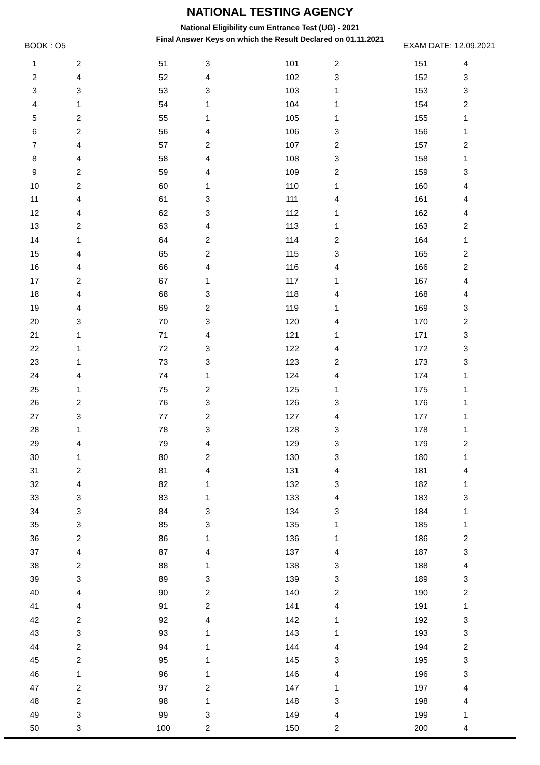NATIONAL TESTING AGENCY
National Eligibility cum Entrance Test (UG) - 2021
Final Answer Keys on which the Result Declared on 01.11.2021
BOOK : O5 EXAM DATE: 12.09.2021
| 1 | 2 | | 51 | 3 | | 101 | 2 | | 151 | 4 |
| 2 | 4 | | 52 | 4 | | 102 | 3 | | 152 | 3 |
| 3 | 3 | | 53 | 3 | | 103 | 1 | | 153 | 3 |
| 4 | 1 | | 54 | 1 | | 104 | 1 | | 154 | 2 |
| 5 | 2 | | 55 | 1 | | 105 | 1 | | 155 | 1 |
| 6 | 2 | | 56 | 4 | | 106 | 3 | | 156 | 1 |
| 7 | 4 | | 57 | 2 | | 107 | 2 | | 157 | 2 |
| 8 | 4 | | 58 | 4 | | 108 | 3 | | 158 | 1 |
| 9 | 2 | | 59 | 4 | | 109 | 2 | | 159 | 3 |
| 10 | 2 | | 60 | 1 | | 110 | 1 | | 160 | 4 |
| 11 | 4 | | 61 | 3 | | 111 | 4 | | 161 | 4 |
| 12 | 4 | | 62 | 3 | | 112 | 1 | | 162 | 4 |
| 13 | 2 | | 63 | 4 | | 113 | 1 | | 163 | 2 |
| 14 | 1 | | 64 | 2 | | 114 | 2 | | 164 | 1 |
| 15 | 4 | | 65 | 2 | | 115 | 3 | | 165 | 2 |
| 16 | 4 | | 66 | 4 | | 116 | 4 | | 166 | 2 |
| 17 | 2 | | 67 | 1 | | 117 | 1 | | 167 | 4 |
| 18 | 4 | | 68 | 3 | | 118 | 4 | | 168 | 4 |
| 19 | 4 | | 69 | 2 | | 119 | 1 | | 169 | 3 |
| 20 | 3 | | 70 | 3 | | 120 | 4 | | 170 | 2 |
| 21 | 1 | | 71 | 4 | | 121 | 1 | | 171 | 3 |
| 22 | 1 | | 72 | 3 | | 122 | 4 | | 172 | 3 |
| 23 | 1 | | 73 | 3 | | 123 | 2 | | 173 | 3 |
| 24 | 4 | | 74 | 1 | | 124 | 4 | | 174 | 1 |
| 25 | 1 | | 75 | 2 | | 125 | 1 | | 175 | 1 |
| 26 | 2 | | 76 | 3 | | 126 | 3 | | 176 | 1 |
| 27 | 3 | | 77 | 2 | | 127 | 4 | | 177 | 1 |
| 28 | 1 | | 78 | 3 | | 128 | 3 | | 178 | 1 |
| 29 | 4 | | 79 | 4 | | 129 | 3 | | 179 | 2 |
| 30 | 1 | | 80 | 2 | | 130 | 3 | | 180 | 1 |
| 31 | 2 | | 81 | 4 | | 131 | 4 | | 181 | 4 |
| 32 | 4 | | 82 | 1 | | 132 | 3 | | 182 | 1 |
| 33 | 3 | | 83 | 1 | | 133 | 4 | | 183 | 3 |
| 34 | 3 | | 84 | 3 | | 134 | 3 | | 184 | 1 |
| 35 | 3 | | 85 | 3 | | 135 | 1 | | 185 | 1 |
| 36 | 2 | | 86 | 1 | | 136 | 1 | | 186 | 2 |
| 37 | 4 | | 87 | 4 | | 137 | 4 | | 187 | 3 |
| 38 | 2 | | 88 | 1 | | 138 | 3 | | 188 | 4 |
| 39 | 3 | | 89 | 3 | | 139 | 3 | | 189 | 3 |
| 40 | 4 | | 90 | 2 | | 140 | 2 | | 190 | 2 |
| 41 | 4 | | 91 | 2 | | 141 | 4 | | 191 | 1 |
| 42 | 2 | | 92 | 4 | | 142 | 1 | | 192 | 3 |
| 43 | 3 | | 93 | 1 | | 143 | 1 | | 193 | 3 |
| 44 | 2 | | 94 | 1 | | 144 | 4 | | 194 | 2 |
| 45 | 2 | | 95 | 1 | | 145 | 3 | | 195 | 3 |
| 46 | 1 | | 96 | 1 | | 146 | 4 | | 196 | 3 |
| 47 | 2 | | 97 | 2 | | 147 | 1 | | 197 | 4 |
| 48 | 2 | | 98 | 1 | | 148 | 3 | | 198 | 4 |
| 49 | 3 | | 99 | 3 | | 149 | 4 | | 199 | 1 |
| 50 | 3 | | 100 | 2 | | 150 | 2 | | 200 | 4 |